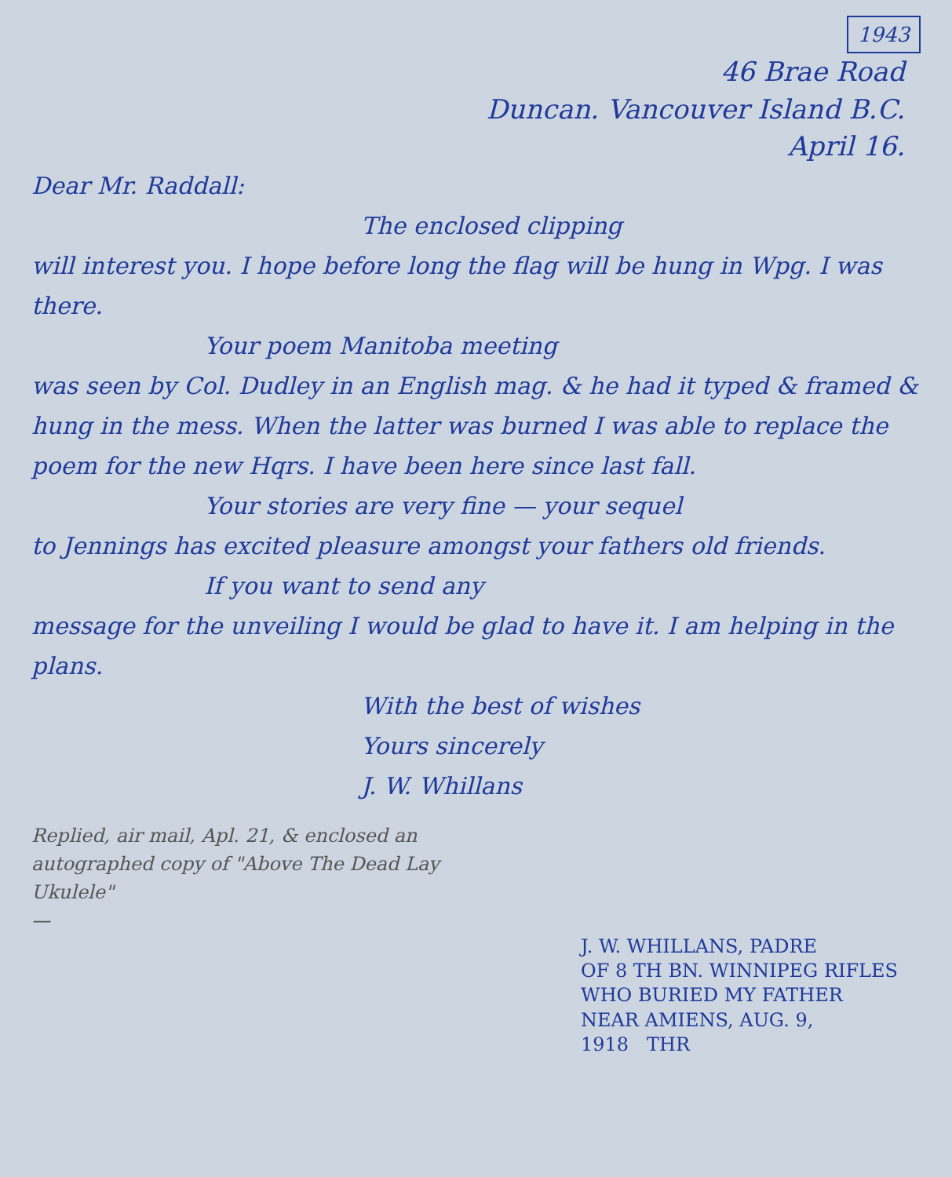1943
46 Brae Road
Duncan. Vancouver Island B.C.
April 16.
Dear Mr. Raddall:
The enclosed clipping
will interest you. I hope before long the flag will be hung in Wpg. I was there.
Your poem Manitoba meeting
was seen by Col. Dudley in an English mag. & he had it typed & framed & hung in the mess. When the latter was burned I was able to replace the poem for the new Hqrs. I have been here since last fall.
Your stories are very fine — your sequel
to Jennings has excited pleasure amongst your fathers old friends.
If you want to send any
message for the unveiling I would be glad to have it. I am helping in the plans.
With the best of wishes
Yours sincerely
J. W. Whillans
Replied, air mail, Apl. 21, & enclosed an autographed copy of "Above The Dead Lay Ukulele"
—
J. W. WHILLANS, PADRE
OF 8 TH BN. WINNIPEG RIFLES
WHO BURIED MY FATHER
NEAR AMIENS, AUG. 9,
1918 THR